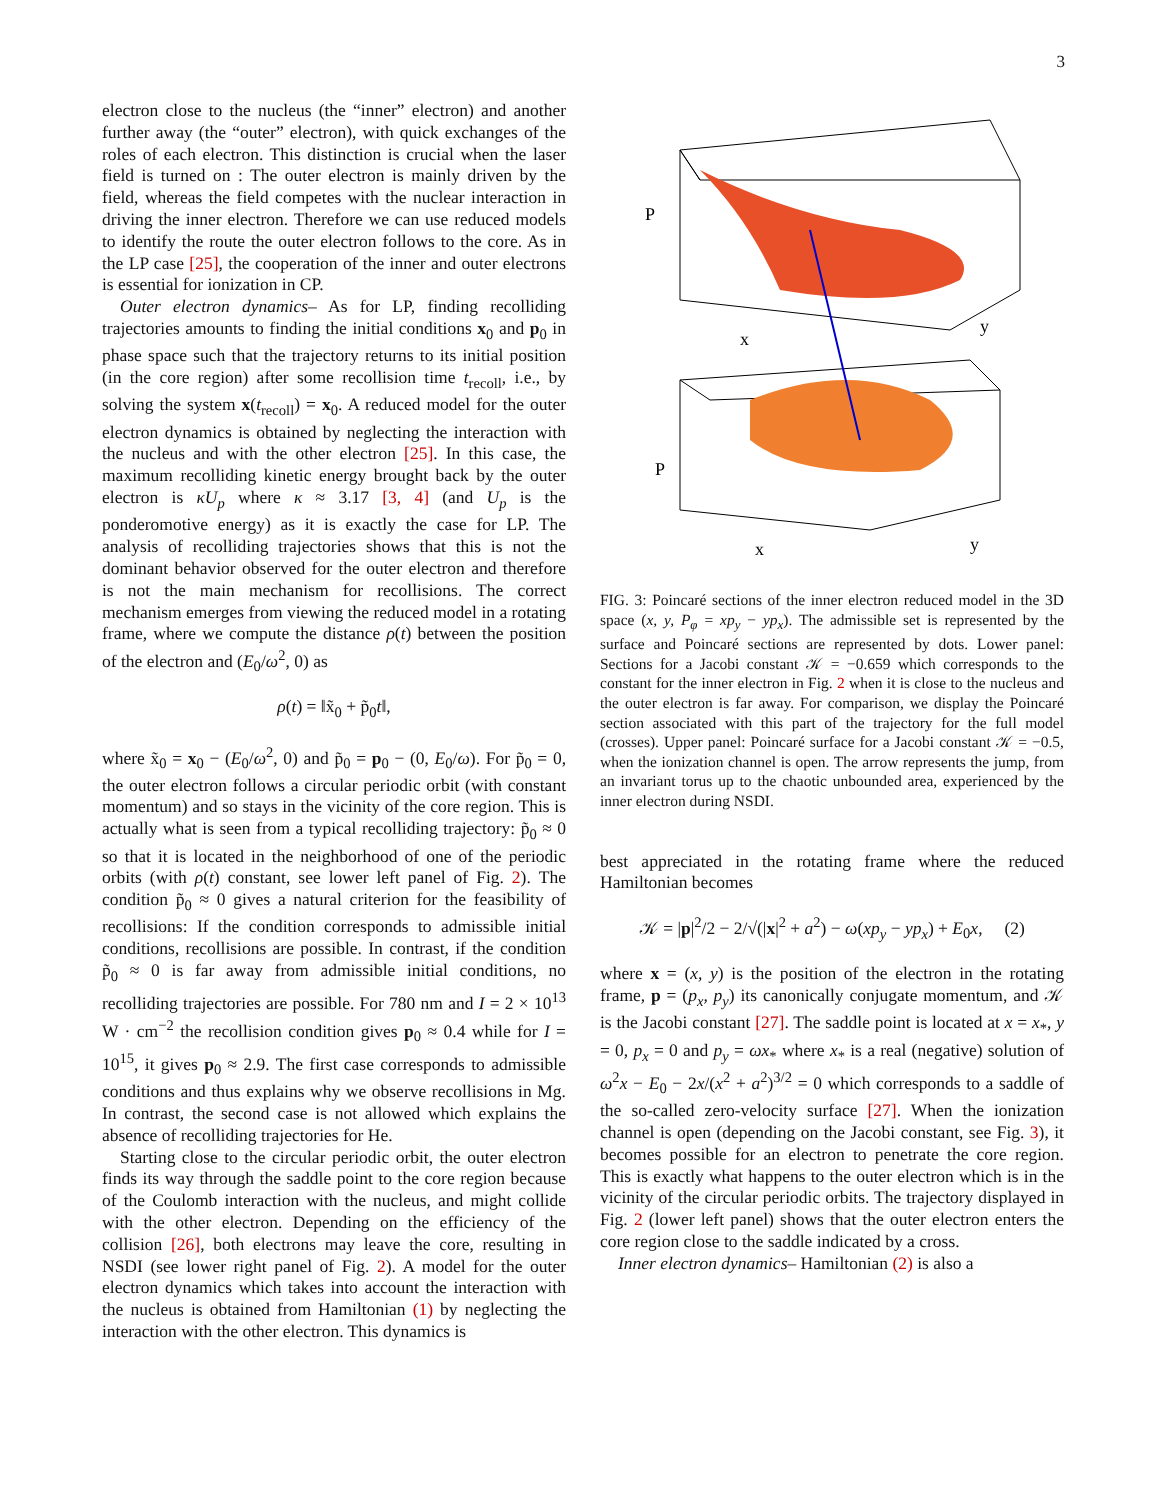3
electron close to the nucleus (the “inner” electron) and another further away (the “outer” electron), with quick exchanges of the roles of each electron. This distinction is crucial when the laser field is turned on : The outer electron is mainly driven by the field, whereas the field competes with the nuclear interaction in driving the inner electron. Therefore we can use reduced models to identify the route the outer electron follows to the core. As in the LP case [25], the cooperation of the inner and outer electrons is essential for ionization in CP.
Outer electron dynamics– As for LP, finding recolliding trajectories amounts to finding the initial conditions x<sub>0</sub> and p<sub>0</sub> in phase space such that the trajectory returns to its initial position (in the core region) after some recollision time t<sub>recoll</sub>, i.e., by solving the system x(t<sub>recoll</sub>) = x<sub>0</sub>. A reduced model for the outer electron dynamics is obtained by neglecting the interaction with the nucleus and with the other electron [25]. In this case, the maximum recolliding kinetic energy brought back by the outer electron is κU<sub>p</sub> where κ ≈ 3.17 [3, 4] (and U<sub>p</sub> is the ponderomotive energy) as it is exactly the case for LP. The analysis of recolliding trajectories shows that this is not the dominant behavior observed for the outer electron and therefore is not the main mechanism for recollisions. The correct mechanism emerges from viewing the reduced model in a rotating frame, where we compute the distance ρ(t) between the position of the electron and (E<sub>0</sub>/ω<sup>2</sup>, 0) as
ρ(t) = ‖x̃<sub>0</sub> + p̃<sub>0</sub>t‖,
where x̃<sub>0</sub> = x<sub>0</sub> − (E<sub>0</sub>/ω<sup>2</sup>, 0) and p̃<sub>0</sub> = p<sub>0</sub> − (0, E<sub>0</sub>/ω). For p̃<sub>0</sub> = 0, the outer electron follows a circular periodic orbit (with constant momentum) and so stays in the vicinity of the core region. This is actually what is seen from a typical recolliding trajectory: p̃<sub>0</sub> ≈ 0 so that it is located in the neighborhood of one of the periodic orbits (with ρ(t) constant, see lower left panel of Fig. 2). The condition p̃<sub>0</sub> ≈ 0 gives a natural criterion for the feasibility of recollisions: If the condition corresponds to admissible initial conditions, recollisions are possible. In contrast, if the condition p̃<sub>0</sub> ≈ 0 is far away from admissible initial conditions, no recolliding trajectories are possible. For 780 nm and I = 2 × 10<sup>13</sup> W · cm<sup>−2</sup> the recollision condition gives p<sub>0</sub> ≈ 0.4 while for I = 10<sup>15</sup>, it gives p<sub>0</sub> ≈ 2.9. The first case corresponds to admissible conditions and thus explains why we observe recollisions in Mg. In contrast, the second case is not allowed which explains the absence of recolliding trajectories for He.
Starting close to the circular periodic orbit, the outer electron finds its way through the saddle point to the core region because of the Coulomb interaction with the nucleus, and might collide with the other electron. Depending on the efficiency of the collision [26], both electrons may leave the core, resulting in NSDI (see lower right panel of Fig. 2). A model for the outer electron dynamics which takes into account the interaction with the nucleus is obtained from Hamiltonian (1) by neglecting the interaction with the other electron. This dynamics is
P
P
x
y
x
y
FIG. 3: Poincaré sections of the inner electron reduced model in the 3D space (x, y, P<sub>φ</sub> = xp<sub>y</sub> − yp<sub>x</sub>). The admissible set is represented by the surface and Poincaré sections are represented by dots. Lower panel: Sections for a Jacobi constant 𝒦 = −0.659 which corresponds to the constant for the inner electron in Fig. 2 when it is close to the nucleus and the outer electron is far away. For comparison, we display the Poincaré section associated with this part of the trajectory for the full model (crosses). Upper panel: Poincaré surface for a Jacobi constant 𝒦 = −0.5, when the ionization channel is open. The arrow represents the jump, from an invariant torus up to the chaotic unbounded area, experienced by the inner electron during NSDI.
best appreciated in the rotating frame where the reduced Hamiltonian becomes
𝒦 = |p|<sup>2</sup>/2 − 2/√(|x|<sup>2</sup> + a<sup>2</sup>) − ω(xp<sub>y</sub> − yp<sub>x</sub>) + E<sub>0</sub>x, (2)
where x = (x, y) is the position of the electron in the rotating frame, p = (p<sub>x</sub>, p<sub>y</sub>) its canonically conjugate momentum, and 𝒦 is the Jacobi constant [27]. The saddle point is located at x = x<sub>*</sub>, y = 0, p<sub>x</sub> = 0 and p<sub>y</sub> = ωx<sub>*</sub> where x<sub>*</sub> is a real (negative) solution of ω<sup>2</sup>x − E<sub>0</sub> − 2x/(x<sup>2</sup> + a<sup>2</sup>)<sup>3/2</sup> = 0 which corresponds to a saddle of the so-called zero-velocity surface [27]. When the ionization channel is open (depending on the Jacobi constant, see Fig. 3), it becomes possible for an electron to penetrate the core region. This is exactly what happens to the outer electron which is in the vicinity of the circular periodic orbits. The trajectory displayed in Fig. 2 (lower left panel) shows that the outer electron enters the core region close to the saddle indicated by a cross.
Inner electron dynamics– Hamiltonian (2) is also a